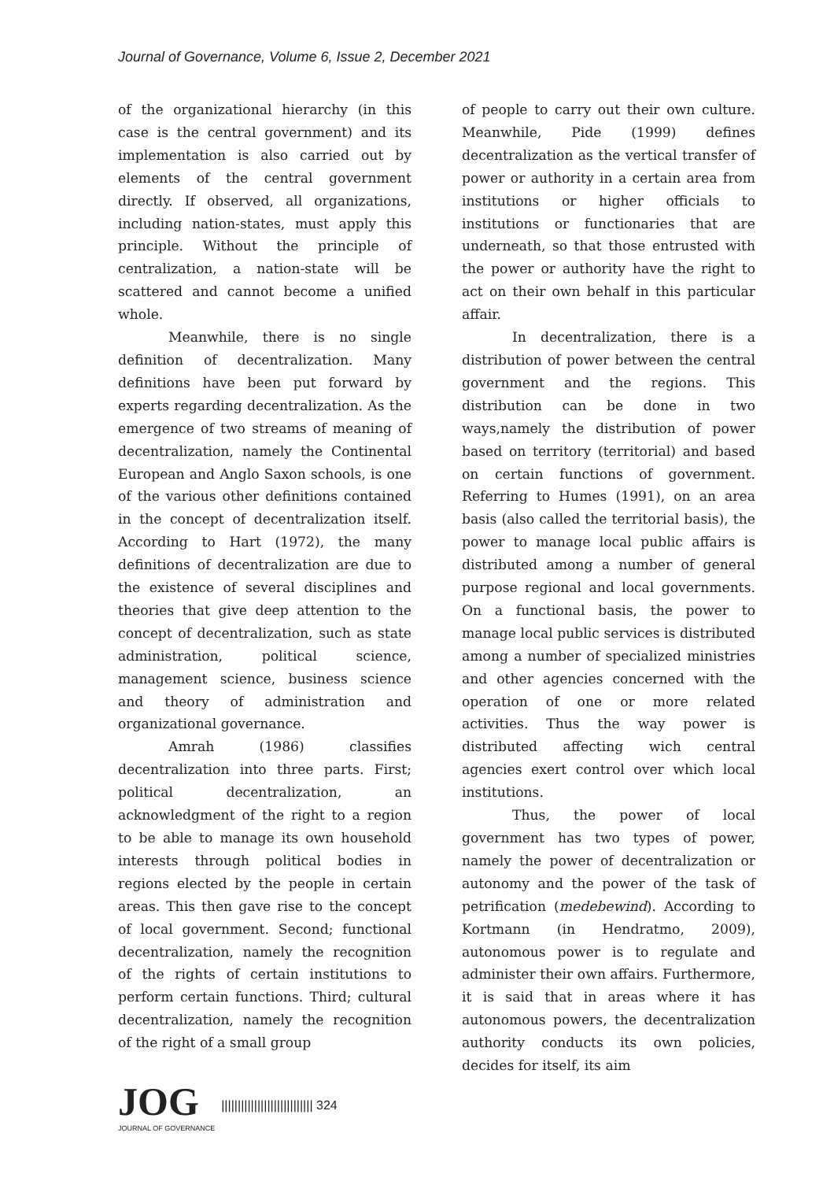Journal of Governance, Volume 6, Issue 2, December 2021
of the organizational hierarchy (in this case is the central government) and its implementation is also carried out by elements of the central government directly. If observed, all organizations, including nation-states, must apply this principle. Without the principle of centralization, a nation-state will be scattered and cannot become a unified whole.
Meanwhile, there is no single definition of decentralization. Many definitions have been put forward by experts regarding decentralization. As the emergence of two streams of meaning of decentralization, namely the Continental European and Anglo Saxon schools, is one of the various other definitions contained in the concept of decentralization itself. According to Hart (1972), the many definitions of decentralization are due to the existence of several disciplines and theories that give deep attention to the concept of decentralization, such as state administration, political science, management science, business science and theory of administration and organizational governance.
Amrah (1986) classifies decentralization into three parts. First; political decentralization, an acknowledgment of the right to a region to be able to manage its own household interests through political bodies in regions elected by the people in certain areas. This then gave rise to the concept of local government. Second; functional decentralization, namely the recognition of the rights of certain institutions to perform certain functions. Third; cultural decentralization, namely the recognition of the right of a small group
of people to carry out their own culture. Meanwhile, Pide (1999) defines decentralization as the vertical transfer of power or authority in a certain area from institutions or higher officials to institutions or functionaries that are underneath, so that those entrusted with the power or authority have the right to act on their own behalf in this particular affair.
In decentralization, there is a distribution of power between the central government and the regions. This distribution can be done in two ways,namely the distribution of power based on territory (territorial) and based on certain functions of government. Referring to Humes (1991), on an area basis (also called the territorial basis), the power to manage local public affairs is distributed among a number of general purpose regional and local governments. On a functional basis, the power to manage local public services is distributed among a number of specialized ministries and other agencies concerned with the operation of one or more related activities. Thus the way power is distributed affecting wich central agencies exert control over which local institutions.
Thus, the power of local government has two types of power, namely the power of decentralization or autonomy and the power of the task of petrification (medebewind). According to Kortmann (in Hendratmo, 2009), autonomous power is to regulate and administer their own affairs. Furthermore, it is said that in areas where it has autonomous powers, the decentralization authority conducts its own policies, decides for itself, its aim
JOG
JOURNAL OF GOVERNANCE
|||||||||||||||||||||||||||| 324